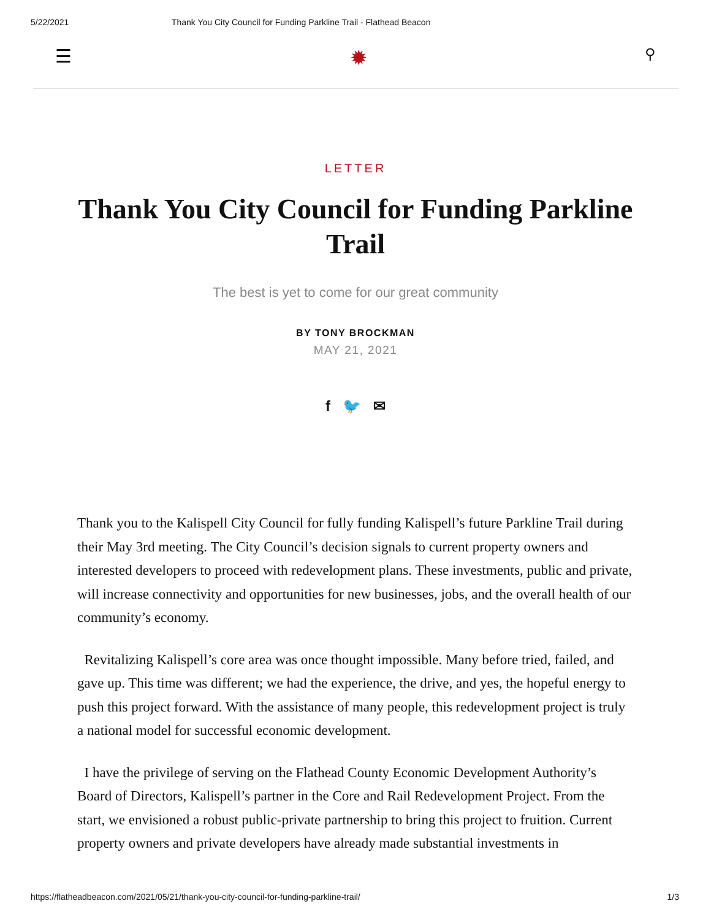5/22/2021 Thank You City Council for Funding Parkline Trail - Flathead Beacon
☰ ✹ ⚲
LETTER
Thank You City Council for Funding Parkline Trail
The best is yet to come for our great community
BY TONY BROCKMAN
MAY 21, 2021
f 🐦 ✉
Thank you to the Kalispell City Council for fully funding Kalispell’s future Parkline Trail during their May 3rd meeting. The City Council’s decision signals to current property owners and interested developers to proceed with redevelopment plans. These investments, public and private, will increase connectivity and opportunities for new businesses, jobs, and the overall health of our community’s economy.
Revitalizing Kalispell’s core area was once thought impossible. Many before tried, failed, and gave up. This time was different; we had the experience, the drive, and yes, the hopeful energy to push this project forward. With the assistance of many people, this redevelopment project is truly a national model for successful economic development.
I have the privilege of serving on the Flathead County Economic Development Authority’s Board of Directors, Kalispell’s partner in the Core and Rail Redevelopment Project. From the start, we envisioned a robust public-private partnership to bring this project to fruition. Current property owners and private developers have already made substantial investments in
https://flatheadbeacon.com/2021/05/21/thank-you-city-council-for-funding-parkline-trail/ 1/3